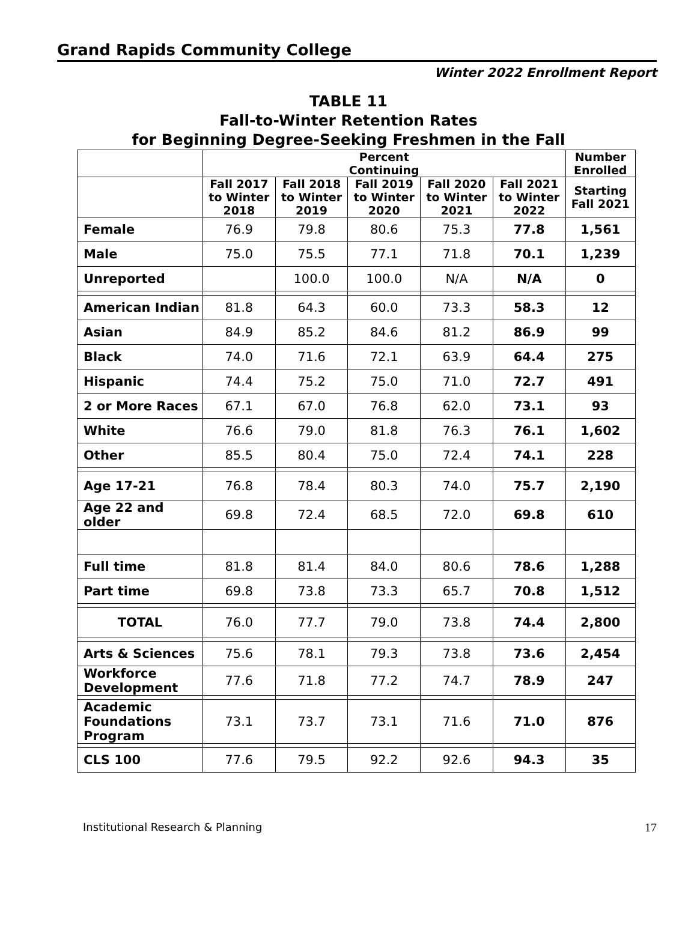Grand Rapids Community College
Winter 2022 Enrollment Report
TABLE 11
Fall-to-Winter Retention Rates
for Beginning Degree-Seeking Freshmen in the Fall
| | Percent Continuing | | | | | Number Enrolled |
| --- | --- | --- | --- | --- | --- | --- |
| | Fall 2017 to Winter 2018 | Fall 2018 to Winter 2019 | Fall 2019 to Winter 2020 | Fall 2020 to Winter 2021 | Fall 2021 to Winter 2022 | Starting Fall 2021 |
| Female | 76.9 | 79.8 | 80.6 | 75.3 | 77.8 | 1,561 |
| Male | 75.0 | 75.5 | 77.1 | 71.8 | 70.1 | 1,239 |
| Unreported | | 100.0 | 100.0 | N/A | N/A | 0 |
| American Indian | 81.8 | 64.3 | 60.0 | 73.3 | 58.3 | 12 |
| Asian | 84.9 | 85.2 | 84.6 | 81.2 | 86.9 | 99 |
| Black | 74.0 | 71.6 | 72.1 | 63.9 | 64.4 | 275 |
| Hispanic | 74.4 | 75.2 | 75.0 | 71.0 | 72.7 | 491 |
| 2 or More Races | 67.1 | 67.0 | 76.8 | 62.0 | 73.1 | 93 |
| White | 76.6 | 79.0 | 81.8 | 76.3 | 76.1 | 1,602 |
| Other | 85.5 | 80.4 | 75.0 | 72.4 | 74.1 | 228 |
| Age 17-21 | 76.8 | 78.4 | 80.3 | 74.0 | 75.7 | 2,190 |
| Age 22 and older | 69.8 | 72.4 | 68.5 | 72.0 | 69.8 | 610 |
| Full time | 81.8 | 81.4 | 84.0 | 80.6 | 78.6 | 1,288 |
| Part time | 69.8 | 73.8 | 73.3 | 65.7 | 70.8 | 1,512 |
| TOTAL | 76.0 | 77.7 | 79.0 | 73.8 | 74.4 | 2,800 |
| Arts & Sciences | 75.6 | 78.1 | 79.3 | 73.8 | 73.6 | 2,454 |
| Workforce Development | 77.6 | 71.8 | 77.2 | 74.7 | 78.9 | 247 |
| Academic Foundations Program | 73.1 | 73.7 | 73.1 | 71.6 | 71.0 | 876 |
| CLS 100 | 77.6 | 79.5 | 92.2 | 92.6 | 94.3 | 35 |
Institutional Research & Planning 17